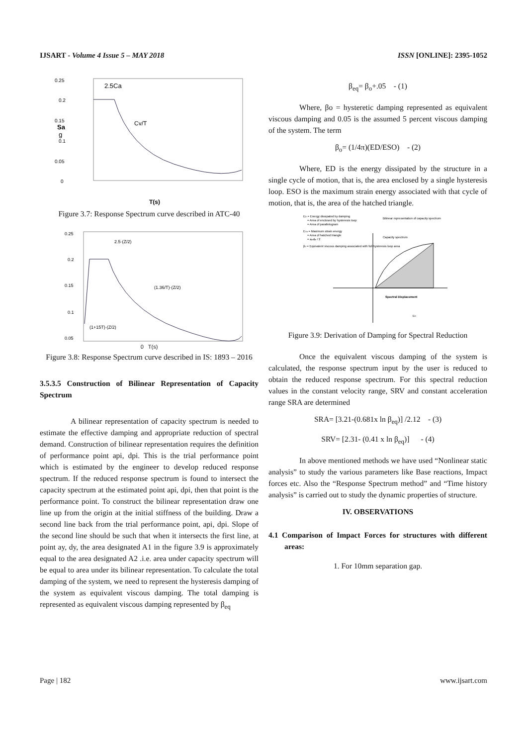IJSART - Volume 4 Issue 5 – MAY 2018 ISSN [ONLINE]: 2395-1052
0.25
0.2
0.15
0.1
0.05
0
Sa
g
Cv/T
2.5Ca
T(s)
Figure 3.7: Response Spectrum curve described in ATC-40
0.25
0.2
0.15
0.1
0.05
2.5·(Z/2)
(1.36/T)·(Z/2)
(1+15T)·(Z/2)
0 T(s)
Figure 3.8: Response Spectrum curve described in IS: 1893 – 2016
3.5.3.5 Construction of Bilinear Representation of Capacity Spectrum
A bilinear representation of capacity spectrum is needed to estimate the effective damping and appropriate reduction of spectral demand. Construction of bilinear representation requires the definition of performance point api, dpi. This is the trial performance point which is estimated by the engineer to develop reduced response spectrum. If the reduced response spectrum is found to intersect the capacity spectrum at the estimated point api, dpi, then that point is the performance point. To construct the bilinear representation draw one line up from the origin at the initial stiffness of the building. Draw a second line back from the trial performance point, api, dpi. Slope of the second line should be such that when it intersects the first line, at point ay, dy, the area designated A1 in the figure 3.9 is approximately equal to the area designated A2 .i.e. area under capacity spectrum will be equal to area under its bilinear representation. To calculate the total damping of the system, we need to represent the hysteresis damping of the system as equivalent viscous damping. The total damping is represented as equivalent viscous damping represented by β<sub>eq</sub>
β<sub>eq</sub>= β<sub>o</sub>+.05 - (1)
Where, βo = hysteretic damping represented as equivalent viscous damping and 0.05 is the assumed 5 percent viscous damping of the system. The term
β<sub>o</sub>= (1/4π)(ED/ESO) - (2)
Where, ED is the energy dissipated by the structure in a single cycle of motion, that is, the area enclosed by a single hysteresis loop. ESO is the maximum strain energy associated with that cycle of motion, that is, the area of the hatched triangle.
ED = Energy dissipated by damping
= Area of enclosed by hysteresis loop
= Area of parallelogram
ESo = Maximum strain energy
= Area of hatched triangle
= apidpi / 2
β0 = Equivalent viscous damping associated with full hysteresis loop area
Bilinear representation of capacity spectrum
Capacity spectrum
Spectral Displacement
ED
Figure 3.9: Derivation of Damping for Spectral Reduction
Once the equivalent viscous damping of the system is calculated, the response spectrum input by the user is reduced to obtain the reduced response spectrum. For this spectral reduction values in the constant velocity range, SRV and constant acceleration range SRA are determined
SRA= [3.21-(0.681x ln β<sub>eq</sub>)] /2.12 - (3)
SRV= [2.31- (0.41 x ln β<sub>eq</sub>)] - (4)
In above mentioned methods we have used “Nonlinear static analysis” to study the various parameters like Base reactions, Impact forces etc. Also the “Response Spectrum method” and “Time history analysis” is carried out to study the dynamic properties of structure.
IV. OBSERVATIONS
4.1 Comparison of Impact Forces for structures with different areas:
1. For 10mm separation gap.
Page | 182 www.ijsart.com